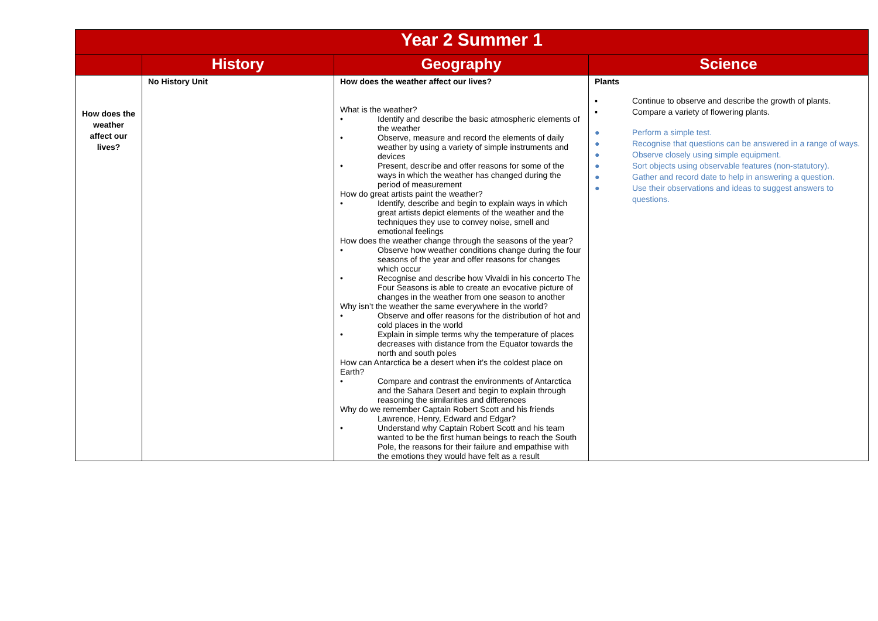| Year 2 Summer 1 | | | |
| | History | Geography | Science |
| How does the weather affect our lives? | No History Unit | How does the weather affect our lives? What is the weather? • Identify and describe the basic atmospheric elements of the weather • Observe, measure and record the elements of daily weather by using a variety of simple instruments and devices • Present, describe and offer reasons for some of the ways in which the weather has changed during the period of measurement How do great artists paint the weather? • Identify, describe and begin to explain ways in which great artists depict elements of the weather and the techniques they use to convey noise, smell and emotional feelings How does the weather change through the seasons of the year? • Observe how weather conditions change during the four seasons of the year and offer reasons for changes which occur • Recognise and describe how Vivaldi in his concerto The Four Seasons is able to create an evocative picture of changes in the weather from one season to another Why isn’t the weather the same everywhere in the world? • Observe and offer reasons for the distribution of hot and cold places in the world • Explain in simple terms why the temperature of places decreases with distance from the Equator towards the north and south poles How can Antarctica be a desert when it’s the coldest place on Earth? • Compare and contrast the environments of Antarctica and the Sahara Desert and begin to explain through reasoning the similarities and differences Why do we remember Captain Robert Scott and his friends Lawrence, Henry, Edward and Edgar? • Understand why Captain Robert Scott and his team wanted to be the first human beings to reach the South Pole, the reasons for their failure and empathise with the emotions they would have felt as a result | Plants ▪ Continue to observe and describe the growth of plants. ▪ Compare a variety of flowering plants. ● Perform a simple test. ● Recognise that questions can be answered in a range of ways. ● Observe closely using simple equipment. ● Sort objects using observable features (non-statutory). ● Gather and record date to help in answering a question. ● Use their observations and ideas to suggest answers to questions. |